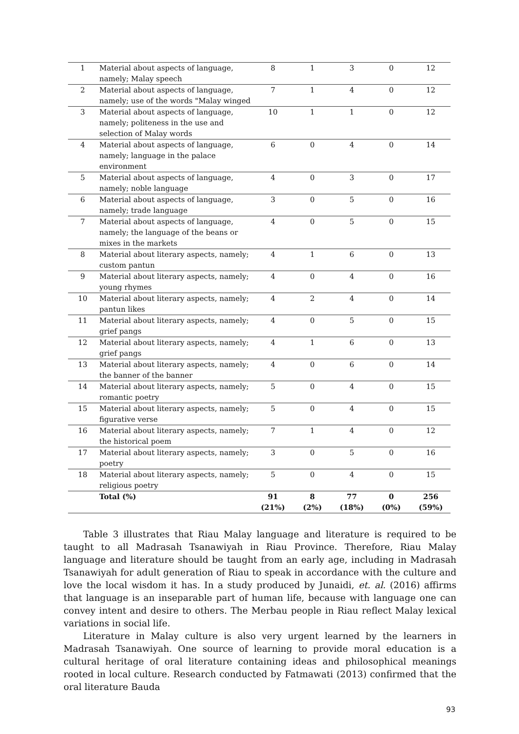| 1 | Material about aspects of language, namely; Malay speech | 8 | 1 | 3 | 0 | 12 |
| 2 | Material about aspects of language, namely; use of the words "Malay winged | 7 | 1 | 4 | 0 | 12 |
| 3 | Material about aspects of language, namely; politeness in the use and selection of Malay words | 10 | 1 | 1 | 0 | 12 |
| 4 | Material about aspects of language, namely; language in the palace environment | 6 | 0 | 4 | 0 | 14 |
| 5 | Material about aspects of language, namely; noble language | 4 | 0 | 3 | 0 | 17 |
| 6 | Material about aspects of language, namely; trade language | 3 | 0 | 5 | 0 | 16 |
| 7 | Material about aspects of language, namely; the language of the beans or mixes in the markets | 4 | 0 | 5 | 0 | 15 |
| 8 | Material about literary aspects, namely; custom pantun | 4 | 1 | 6 | 0 | 13 |
| 9 | Material about literary aspects, namely; young rhymes | 4 | 0 | 4 | 0 | 16 |
| 10 | Material about literary aspects, namely; pantun likes | 4 | 2 | 4 | 0 | 14 |
| 11 | Material about literary aspects, namely; grief pangs | 4 | 0 | 5 | 0 | 15 |
| 12 | Material about literary aspects, namely; grief pangs | 4 | 1 | 6 | 0 | 13 |
| 13 | Material about literary aspects, namely; the banner of the banner | 4 | 0 | 6 | 0 | 14 |
| 14 | Material about literary aspects, namely; romantic poetry | 5 | 0 | 4 | 0 | 15 |
| 15 | Material about literary aspects, namely; figurative verse | 5 | 0 | 4 | 0 | 15 |
| 16 | Material about literary aspects, namely; the historical poem | 7 | 1 | 4 | 0 | 12 |
| 17 | Material about literary aspects, namely; poetry | 3 | 0 | 5 | 0 | 16 |
| 18 | Material about literary aspects, namely; religious poetry | 5 | 0 | 4 | 0 | 15 |
| | Total (%) | 91 (21%) | 8 (2%) | 77 (18%) | 0 (0%) | 256 (59%) |
Table 3 illustrates that Riau Malay language and literature is required to be taught to all Madrasah Tsanawiyah in Riau Province. Therefore, Riau Malay language and literature should be taught from an early age, including in Madrasah Tsanawiyah for adult generation of Riau to speak in accordance with the culture and love the local wisdom it has. In a study produced by Junaidi, et. al. (2016) affirms that language is an inseparable part of human life, because with language one can convey intent and desire to others. The Merbau people in Riau reflect Malay lexical variations in social life.
Literature in Malay culture is also very urgent learned by the learners in Madrasah Tsanawiyah. One source of learning to provide moral education is a cultural heritage of oral literature containing ideas and philosophical meanings rooted in local culture. Research conducted by Fatmawati (2013) confirmed that the oral literature Bauda
93